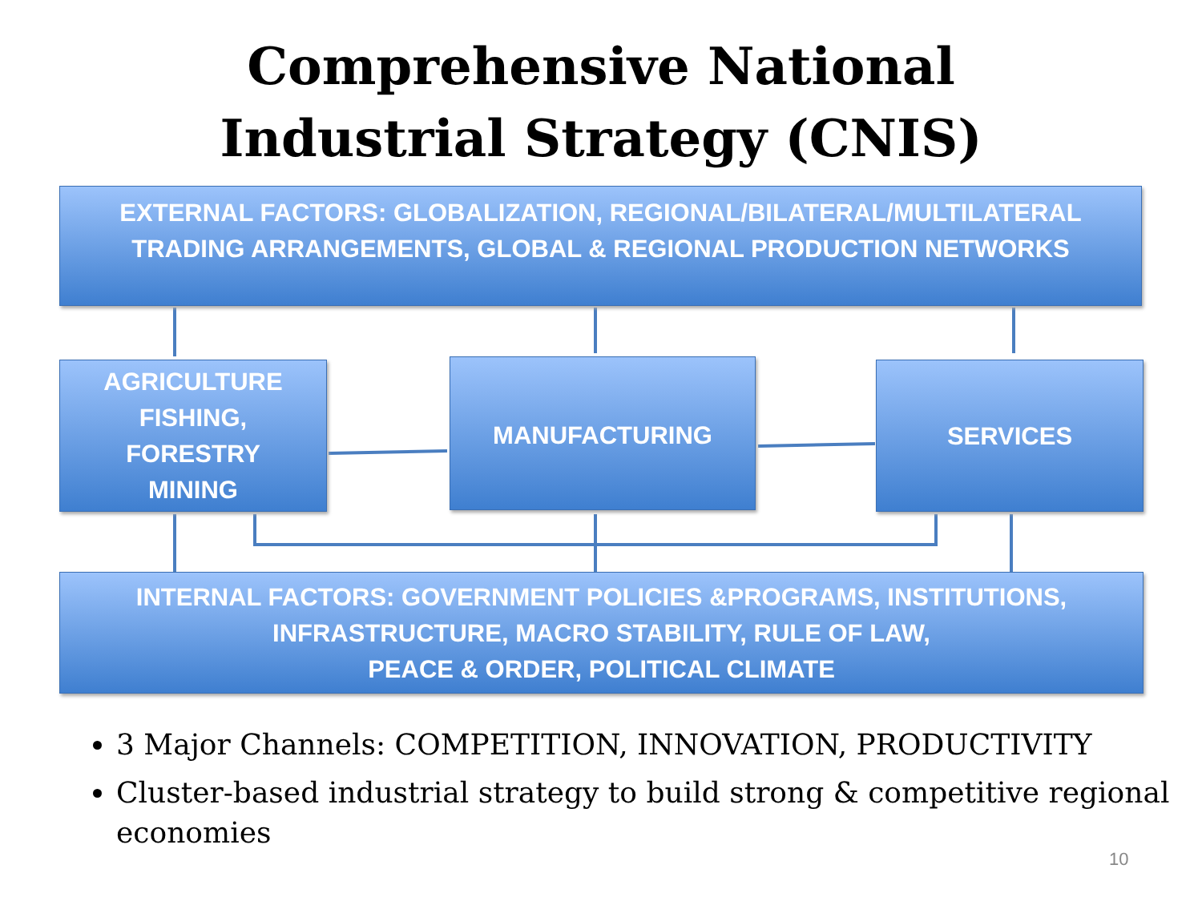Comprehensive National
Industrial Strategy (CNIS)
EXTERNAL FACTORS: GLOBALIZATION, REGIONAL/BILATERAL/MULTILATERAL
TRADING ARRANGEMENTS, GLOBAL & REGIONAL PRODUCTION NETWORKS
AGRICULTURE
FISHING,
FORESTRY
MINING
MANUFACTURING SERVICES
INTERNAL FACTORS: GOVERNMENT POLICIES &PROGRAMS, INSTITUTIONS,
INFRASTRUCTURE, MACRO STABILITY, RULE OF LAW,
PEACE & ORDER, POLITICAL CLIMATE
3 Major Channels: COMPETITION, INNOVATION, PRODUCTIVITY
Cluster-based industrial strategy to build strong & competitive regional economies
10